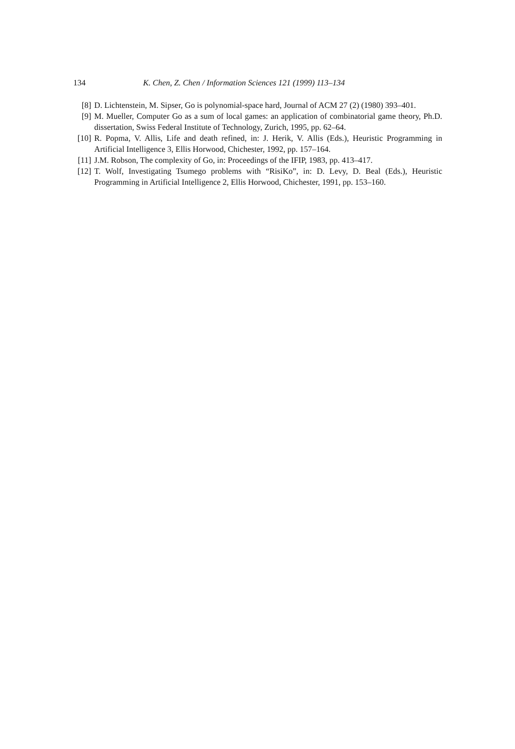134 K. Chen, Z. Chen / Information Sciences 121 (1999) 113–134
[8] D. Lichtenstein, M. Sipser, Go is polynomial-space hard, Journal of ACM 27 (2) (1980) 393–401.
[9] M. Mueller, Computer Go as a sum of local games: an application of combinatorial game theory, Ph.D. dissertation, Swiss Federal Institute of Technology, Zurich, 1995, pp. 62–64.
[10] R. Popma, V. Allis, Life and death refined, in: J. Herik, V. Allis (Eds.), Heuristic Programming in Artificial Intelligence 3, Ellis Horwood, Chichester, 1992, pp. 157–164.
[11] J.M. Robson, The complexity of Go, in: Proceedings of the IFIP, 1983, pp. 413–417.
[12] T. Wolf, Investigating Tsumego problems with “RisiKo”, in: D. Levy, D. Beal (Eds.), Heuristic Programming in Artificial Intelligence 2, Ellis Horwood, Chichester, 1991, pp. 153–160.